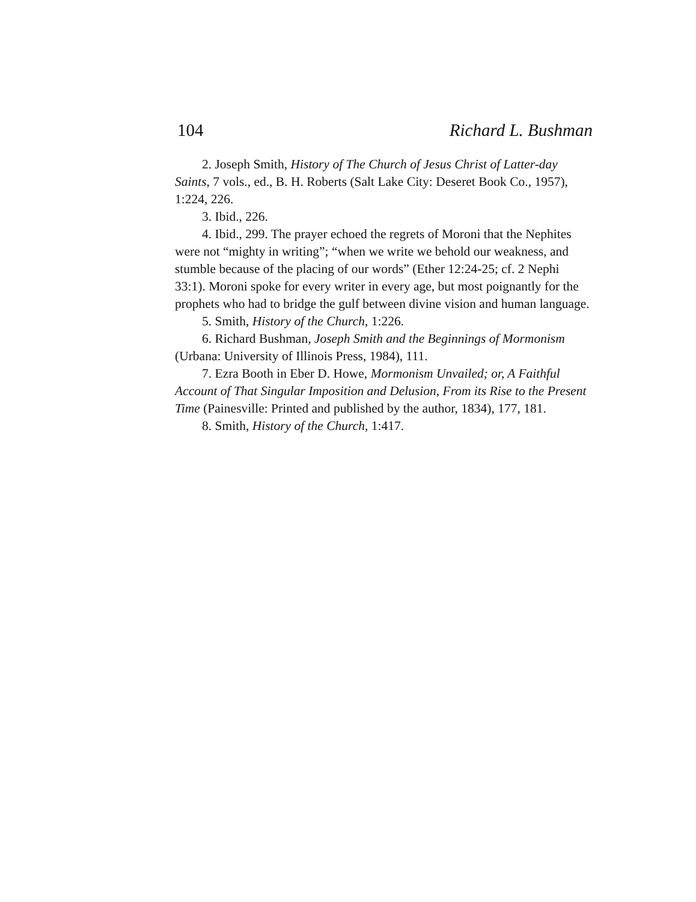104 Richard L. Bushman
2. Joseph Smith, History of The Church of Jesus Christ of Latter-day Saints, 7 vols., ed., B. H. Roberts (Salt Lake City: Deseret Book Co., 1957), 1:224, 226.
3. Ibid., 226.
4. Ibid., 299. The prayer echoed the regrets of Moroni that the Nephites were not “mighty in writing”; “when we write we behold our weakness, and stumble because of the placing of our words” (Ether 12:24-25; cf. 2 Nephi 33:1). Moroni spoke for every writer in every age, but most poignantly for the prophets who had to bridge the gulf between divine vision and human language.
5. Smith, History of the Church, 1:226.
6. Richard Bushman, Joseph Smith and the Beginnings of Mormonism (Urbana: University of Illinois Press, 1984), 111.
7. Ezra Booth in Eber D. Howe, Mormonism Unvailed; or, A Faithful Account of That Singular Imposition and Delusion, From its Rise to the Present Time (Painesville: Printed and published by the author, 1834), 177, 181.
8. Smith, History of the Church, 1:417.